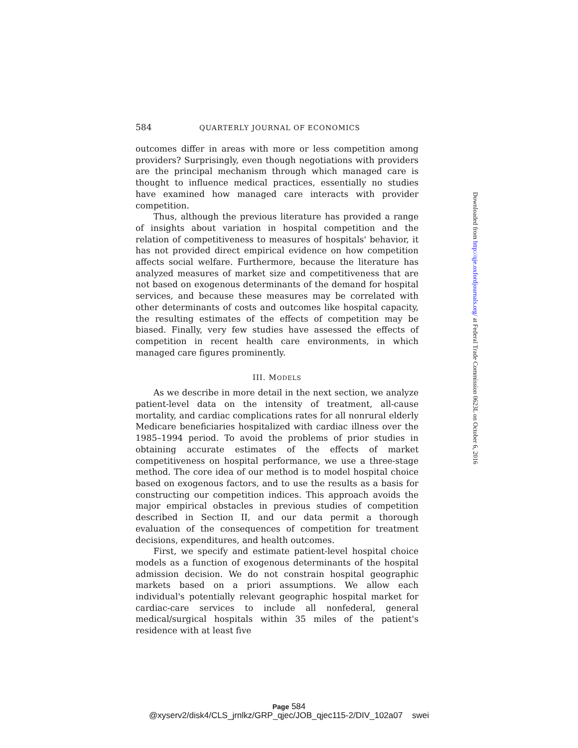584 QUARTERLY JOURNAL OF ECONOMICS
outcomes differ in areas with more or less competition among providers? Surprisingly, even though negotiations with providers are the principal mechanism through which managed care is thought to influence medical practices, essentially no studies have examined how managed care interacts with provider competition.
Thus, although the previous literature has provided a range of insights about variation in hospital competition and the relation of competitiveness to measures of hospitals' behavior, it has not provided direct empirical evidence on how competition affects social welfare. Furthermore, because the literature has analyzed measures of market size and competitiveness that are not based on exogenous determinants of the demand for hospital services, and because these measures may be correlated with other determinants of costs and outcomes like hospital capacity, the resulting estimates of the effects of competition may be biased. Finally, very few studies have assessed the effects of competition in recent health care environments, in which managed care figures prominently.
III. MODELS
As we describe in more detail in the next section, we analyze patient-level data on the intensity of treatment, all-cause mortality, and cardiac complications rates for all nonrural elderly Medicare beneficiaries hospitalized with cardiac illness over the 1985–1994 period. To avoid the problems of prior studies in obtaining accurate estimates of the effects of market competitiveness on hospital performance, we use a three-stage method. The core idea of our method is to model hospital choice based on exogenous factors, and to use the results as a basis for constructing our competition indices. This approach avoids the major empirical obstacles in previous studies of competition described in Section II, and our data permit a thorough evaluation of the consequences of competition for treatment decisions, expenditures, and health outcomes.
First, we specify and estimate patient-level hospital choice models as a function of exogenous determinants of the hospital admission decision. We do not constrain hospital geographic markets based on a priori assumptions. We allow each individual's potentially relevant geographic hospital market for cardiac-care services to include all nonfederal, general medical/surgical hospitals within 35 miles of the patient's residence with at least five
Downloaded from http://qje.oxfordjournals.org/ at Federal Trade Commission 0623L on October 6, 2016
Page 584
@xyserv2/disk4/CLS_jrnlkz/GRP_qjec/JOB_qjec115-2/DIV_102a07 swei